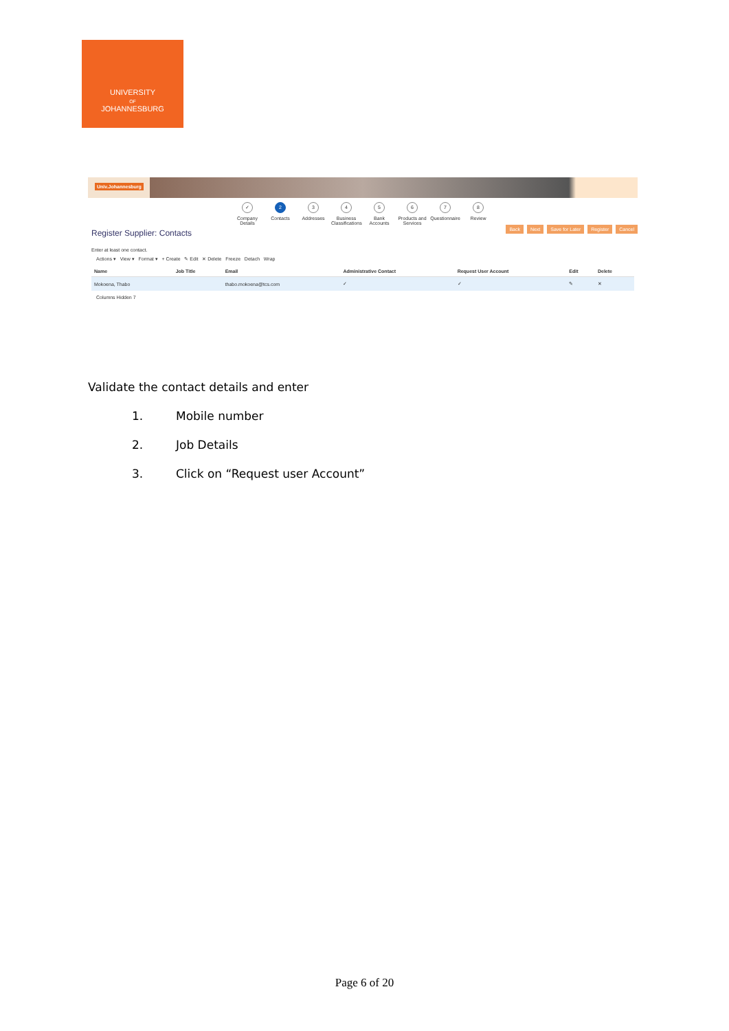UNIVERSITY
OF
JOHANNESBURG
Univ.Johannesburg
✓
Company Details
2
Contacts
3
Addresses
4
Business Classifications
5
Bank Accounts
6
Products and Services
7
Questionnaire
8
Review
Register Supplier: Contacts
Back Next Save for Later Register Cancel
Enter at least one contact.
Actions ▾ View ▾ Format ▾ + Create ✎ Edit ✕ Delete Freeze Detach Wrap
| Name | Job Title | Email | Administrative Contact | Request User Account | Edit | Delete |
| --- | --- | --- | --- | --- | --- | --- |
| Mokoena, Thabo | | thabo.mokoena@tcs.com | ✓ | ✓ | ✎ | ✕ |
Columns Hidden 7
Validate the contact details and enter
1. Mobile number
2. Job Details
3. Click on “Request user Account”
Page 6 of 20